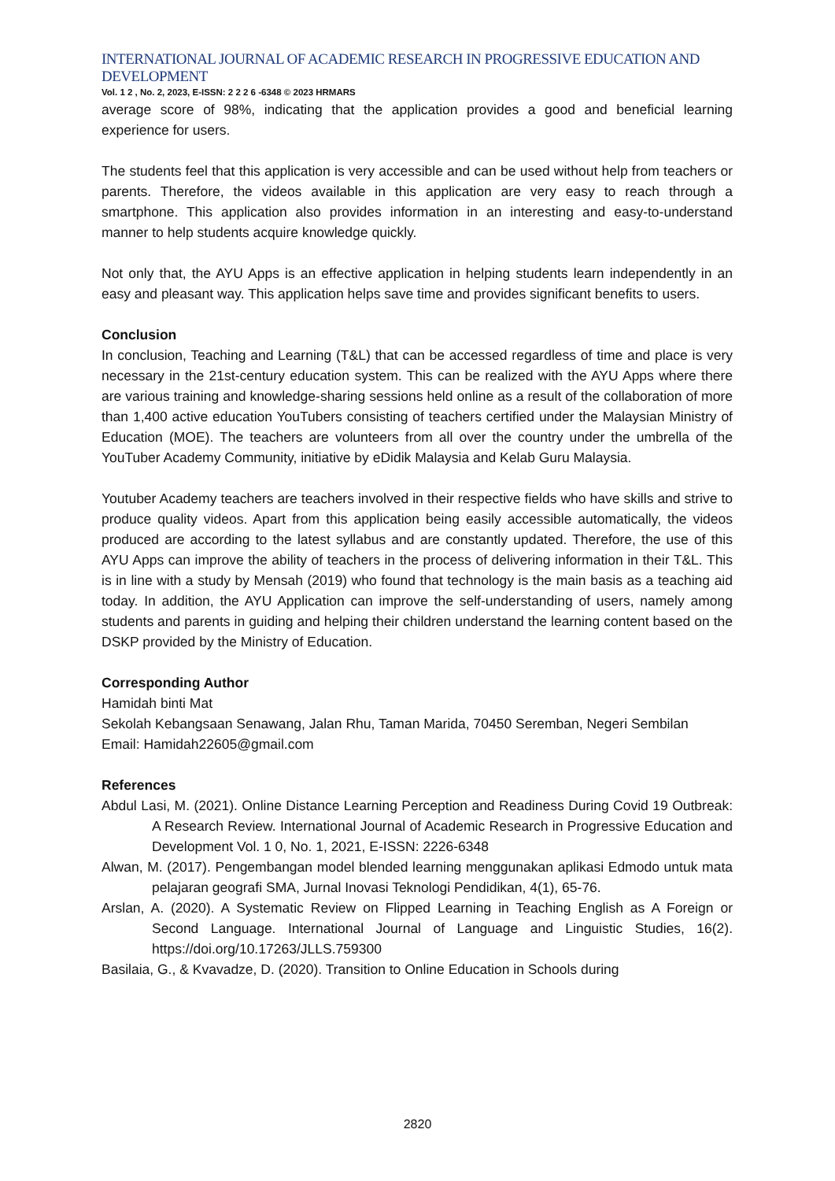INTERNATIONAL JOURNAL OF ACADEMIC RESEARCH IN PROGRESSIVE EDUCATION AND DEVELOPMENT
Vol. 1 2 , No. 2, 2023, E-ISSN: 2 2 2 6 -6348 © 2023 HRMARS
average score of 98%, indicating that the application provides a good and beneficial learning experience for users.
The students feel that this application is very accessible and can be used without help from teachers or parents. Therefore, the videos available in this application are very easy to reach through a smartphone. This application also provides information in an interesting and easy-to-understand manner to help students acquire knowledge quickly.
Not only that, the AYU Apps is an effective application in helping students learn independently in an easy and pleasant way. This application helps save time and provides significant benefits to users.
Conclusion
In conclusion, Teaching and Learning (T&L) that can be accessed regardless of time and place is very necessary in the 21st-century education system. This can be realized with the AYU Apps where there are various training and knowledge-sharing sessions held online as a result of the collaboration of more than 1,400 active education YouTubers consisting of teachers certified under the Malaysian Ministry of Education (MOE). The teachers are volunteers from all over the country under the umbrella of the YouTuber Academy Community, initiative by eDidik Malaysia and Kelab Guru Malaysia.
Youtuber Academy teachers are teachers involved in their respective fields who have skills and strive to produce quality videos. Apart from this application being easily accessible automatically, the videos produced are according to the latest syllabus and are constantly updated. Therefore, the use of this AYU Apps can improve the ability of teachers in the process of delivering information in their T&L. This is in line with a study by Mensah (2019) who found that technology is the main basis as a teaching aid today. In addition, the AYU Application can improve the self-understanding of users, namely among students and parents in guiding and helping their children understand the learning content based on the DSKP provided by the Ministry of Education.
Corresponding Author
Hamidah binti Mat
Sekolah Kebangsaan Senawang, Jalan Rhu, Taman Marida, 70450 Seremban, Negeri Sembilan
Email: Hamidah22605@gmail.com
References
Abdul Lasi, M. (2021). Online Distance Learning Perception and Readiness During Covid 19 Outbreak: A Research Review. International Journal of Academic Research in Progressive Education and Development Vol. 1 0, No. 1, 2021, E-ISSN: 2226-6348
Alwan, M. (2017). Pengembangan model blended learning menggunakan aplikasi Edmodo untuk mata pelajaran geografi SMA, Jurnal Inovasi Teknologi Pendidikan, 4(1), 65-76.
Arslan, A. (2020). A Systematic Review on Flipped Learning in Teaching English as A Foreign or Second Language. International Journal of Language and Linguistic Studies, 16(2). https://doi.org/10.17263/JLLS.759300
Basilaia, G., & Kvavadze, D. (2020). Transition to Online Education in Schools during
2820